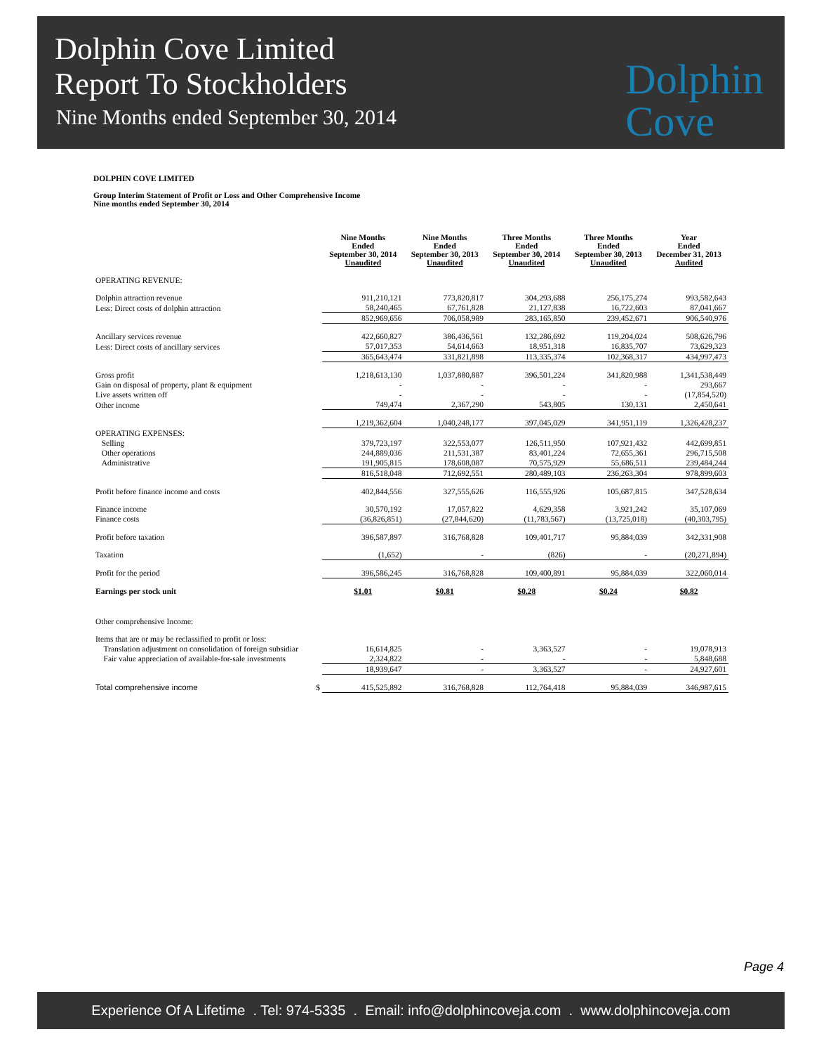Dolphin Cove Limited
Report To Stockholders
Nine Months ended September 30, 2014
Dolphin
Cove
DOLPHIN COVE LIMITED
Group Interim Statement of Profit or Loss and Other Comprehensive Income
Nine months ended September 30, 2014
| | Nine Months Ended September 30, 2014 Unaudited | Nine Months Ended September 30, 2013 Unaudited | Three Months Ended September 30, 2014 Unaudited | Three Months Ended September 30, 2013 Unaudited | Year Ended December 31, 2013 Audited |
| --- | --- | --- | --- | --- | --- |
| OPERATING REVENUE: | | | | | |
| Dolphin attraction revenue | 911,210,121 | 773,820,817 | 304,293,688 | 256,175,274 | 993,582,643 |
| Less: Direct costs of dolphin attraction | 58,240,465 | 67,761,828 | 21,127,838 | 16,722,603 | 87,041,667 |
| | 852,969,656 | 706,058,989 | 283,165,850 | 239,452,671 | 906,540,976 |
| Ancillary services revenue | 422,660,827 | 386,436,561 | 132,286,692 | 119,204,024 | 508,626,796 |
| Less: Direct costs of ancillary services | 57,017,353 | 54,614,663 | 18,951,318 | 16,835,707 | 73,629,323 |
| | 365,643,474 | 331,821,898 | 113,335,374 | 102,368,317 | 434,997,473 |
| Gross profit | 1,218,613,130 | 1,037,880,887 | 396,501,224 | 341,820,988 | 1,341,538,449 |
| Gain on disposal of property, plant & equipment | - | - | - | - | 293,667 |
| Live assets written off | - | - | - | - | (17,854,520) |
| Other income | 749,474 | 2,367,290 | 543,805 | 130,131 | 2,450,641 |
| | 1,219,362,604 | 1,040,248,177 | 397,045,029 | 341,951,119 | 1,326,428,237 |
| OPERATING EXPENSES: | | | | | |
| Selling | 379,723,197 | 322,553,077 | 126,511,950 | 107,921,432 | 442,699,851 |
| Other operations | 244,889,036 | 211,531,387 | 83,401,224 | 72,655,361 | 296,715,508 |
| Administrative | 191,905,815 | 178,608,087 | 70,575,929 | 55,686,511 | 239,484,244 |
| | 816,518,048 | 712,692,551 | 280,489,103 | 236,263,304 | 978,899,603 |
| Profit before finance income and costs | 402,844,556 | 327,555,626 | 116,555,926 | 105,687,815 | 347,528,634 |
| Finance income | 30,570,192 | 17,057,822 | 4,629,358 | 3,921,242 | 35,107,069 |
| Finance costs | (36,826,851) | (27,844,620) | (11,783,567) | (13,725,018) | (40,303,795) |
| Profit before taxation | 396,587,897 | 316,768,828 | 109,401,717 | 95,884,039 | 342,331,908 |
| Taxation | (1,652) | - | (826) | - | (20,271,894) |
| Profit for the period | 396,586,245 | 316,768,828 | 109,400,891 | 95,884,039 | 322,060,014 |
| Earnings per stock unit | $1.01 | $0.81 | $0.28 | $0.24 | $0.82 |
| Other comprehensive Income: | | | | | |
| Items that are or may be reclassified to profit or loss: | | | | | |
| Translation adjustment on consolidation of foreign subsidiar | 16,614,825 | - | 3,363,527 | - | 19,078,913 |
| Fair value appreciation of available-for-sale investments | 2,324,822 | - | - | - | 5,848,688 |
| | 18,939,647 | - | 3,363,527 | - | 24,927,601 |
| Total comprehensive income $ | 415,525,892 | 316,768,828 | 112,764,418 | 95,884,039 | 346,987,615 |
Page 4
Experience Of A Lifetime . Tel: 974-5335 . Email: info@dolphincoveja.com . www.dolphincoveja.com